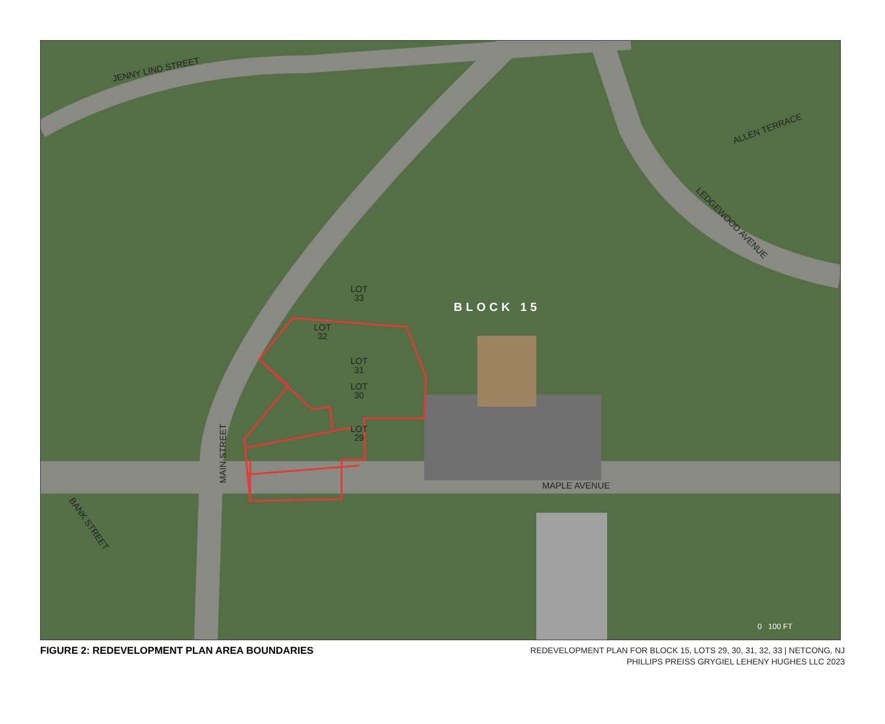JENNY LIND STREET
ALLEN TERRACE
LEDGEWOOD AVENUE
MAIN STREET
BANK STREET
MAPLE AVENUE
BLOCK 15
LOT
33
LOT
32
LOT
31
LOT
30
LOT
29
0 100 FT
FIGURE 2: REDEVELOPMENT PLAN AREA BOUNDARIES
REDEVELOPMENT PLAN FOR BLOCK 15, LOTS 29, 30, 31, 32, 33 | NETCONG, NJ
PHILLIPS PREISS GRYGIEL LEHENY HUGHES LLC 2023